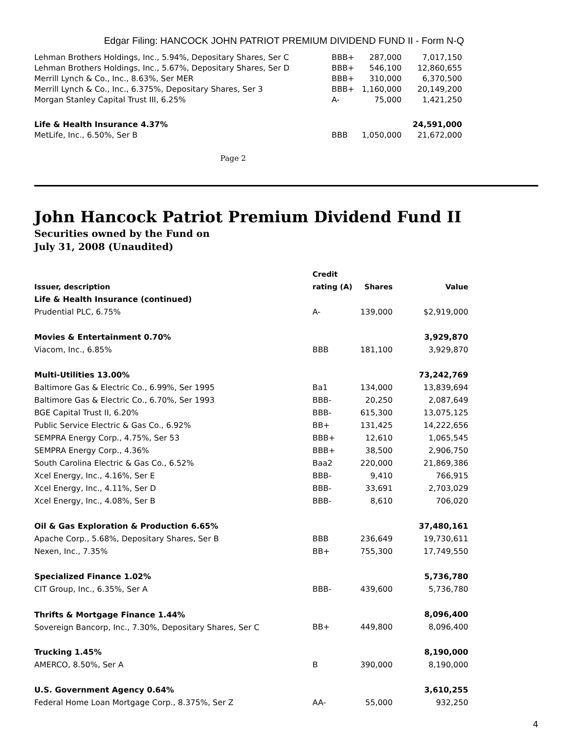Edgar Filing: HANCOCK JOHN PATRIOT PREMIUM DIVIDEND FUND II - Form N-Q
| Lehman Brothers Holdings, Inc., 5.94%, Depositary Shares, Ser C | BBB+ | 287,000 | 7,017,150 |
| Lehman Brothers Holdings, Inc., 5.67%, Depositary Shares, Ser D | BBB+ | 546,100 | 12,860,655 |
| Merrill Lynch & Co., Inc., 8.63%, Ser MER | BBB+ | 310,000 | 6,370,500 |
| Merrill Lynch & Co., Inc., 6.375%, Depositary Shares, Ser 3 | BBB+ | 1,160,000 | 20,149,200 |
| Morgan Stanley Capital Trust III, 6.25% | A- | 75,000 | 1,421,250 |
| Life & Health Insurance 4.37% | | | 24,591,000 |
| MetLife, Inc., 6.50%, Ser B | BBB | 1,050,000 | 21,672,000 |
Page 2
John Hancock Patriot Premium Dividend Fund II
Securities owned by the Fund on
July 31, 2008 (Unaudited)
| | Credit | | |
| --- | --- | --- | --- |
| Issuer, description | rating (A) | Shares | Value |
| Life & Health Insurance (continued) | | | |
| Prudential PLC, 6.75% | A- | 139,000 | $2,919,000 |
| Movies & Entertainment 0.70% | | | 3,929,870 |
| Viacom, Inc., 6.85% | BBB | 181,100 | 3,929,870 |
| Multi-Utilities 13.00% | | | 73,242,769 |
| Baltimore Gas & Electric Co., 6.99%, Ser 1995 | Ba1 | 134,000 | 13,839,694 |
| Baltimore Gas & Electric Co., 6.70%, Ser 1993 | BBB- | 20,250 | 2,087,649 |
| BGE Capital Trust II, 6.20% | BBB- | 615,300 | 13,075,125 |
| Public Service Electric & Gas Co., 6.92% | BB+ | 131,425 | 14,222,656 |
| SEMPRA Energy Corp., 4.75%, Ser 53 | BBB+ | 12,610 | 1,065,545 |
| SEMPRA Energy Corp., 4.36% | BBB+ | 38,500 | 2,906,750 |
| South Carolina Electric & Gas Co., 6.52% | Baa2 | 220,000 | 21,869,386 |
| Xcel Energy, Inc., 4.16%, Ser E | BBB- | 9,410 | 766,915 |
| Xcel Energy, Inc., 4.11%, Ser D | BBB- | 33,691 | 2,703,029 |
| Xcel Energy, Inc., 4.08%, Ser B | BBB- | 8,610 | 706,020 |
| Oil & Gas Exploration & Production 6.65% | | | 37,480,161 |
| Apache Corp., 5.68%, Depositary Shares, Ser B | BBB | 236,649 | 19,730,611 |
| Nexen, Inc., 7.35% | BB+ | 755,300 | 17,749,550 |
| Specialized Finance 1.02% | | | 5,736,780 |
| CIT Group, Inc., 6.35%, Ser A | BBB- | 439,600 | 5,736,780 |
| Thrifts & Mortgage Finance 1.44% | | | 8,096,400 |
| Sovereign Bancorp, Inc., 7.30%, Depositary Shares, Ser C | BB+ | 449,800 | 8,096,400 |
| Trucking 1.45% | | | 8,190,000 |
| AMERCO, 8.50%, Ser A | B | 390,000 | 8,190,000 |
| U.S. Government Agency 0.64% | | | 3,610,255 |
| Federal Home Loan Mortgage Corp., 8.375%, Ser Z | AA- | 55,000 | 932,250 |
4